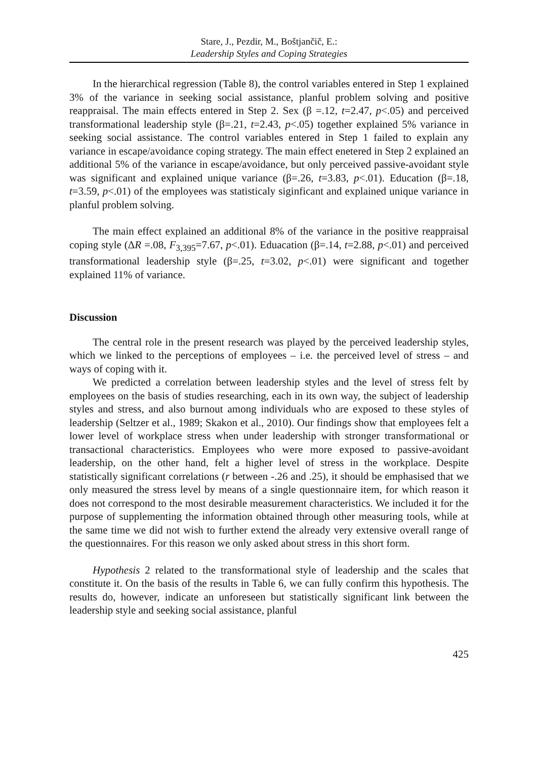Stare, J., Pezdir, M., Boštjančič, E.:
Leadership Styles and Coping Strategies
In the hierarchical regression (Table 8), the control variables entered in Step 1 explained 3% of the variance in seeking social assistance, planful problem solving and positive reappraisal. The main effects entered in Step 2. Sex (β =.12, t=2.47, p<.05) and perceived transformational leadership style (β=.21, t=2.43, p<.05) together explained 5% variance in seeking social assistance. The control variables entered in Step 1 failed to explain any variance in escape/avoidance coping strategy. The main effect enetered in Step 2 explained an additional 5% of the variance in escape/avoidance, but only perceived passive-avoidant style was significant and explained unique variance (β=.26, t=3.83, p<.01). Education (β=.18, t=3.59, p<.01) of the employees was statisticaly siginficant and explained unique variance in planful problem solving.
The main effect explained an additional 8% of the variance in the positive reappraisal coping style (ΔR =.08, F<sub>3,395</sub>=7.67, p<.01). Eduacation (β=.14, t=2.88, p<.01) and perceived transformational leadership style (β=.25, t=3.02, p<.01) were significant and together explained 11% of variance.
Discussion
The central role in the present research was played by the perceived leadership styles, which we linked to the perceptions of employees – i.e. the perceived level of stress – and ways of coping with it.
We predicted a correlation between leadership styles and the level of stress felt by employees on the basis of studies researching, each in its own way, the subject of leadership styles and stress, and also burnout among individuals who are exposed to these styles of leadership (Seltzer et al., 1989; Skakon et al., 2010). Our findings show that employees felt a lower level of workplace stress when under leadership with stronger transformational or transactional characteristics. Employees who were more exposed to passive-avoidant leadership, on the other hand, felt a higher level of stress in the workplace. Despite statistically significant correlations (r between -.26 and .25), it should be emphasised that we only measured the stress level by means of a single questionnaire item, for which reason it does not correspond to the most desirable measurement characteristics. We included it for the purpose of supplementing the information obtained through other measuring tools, while at the same time we did not wish to further extend the already very extensive overall range of the questionnaires. For this reason we only asked about stress in this short form.
Hypothesis 2 related to the transformational style of leadership and the scales that constitute it. On the basis of the results in Table 6, we can fully confirm this hypothesis. The results do, however, indicate an unforeseen but statistically significant link between the leadership style and seeking social assistance, planful
425